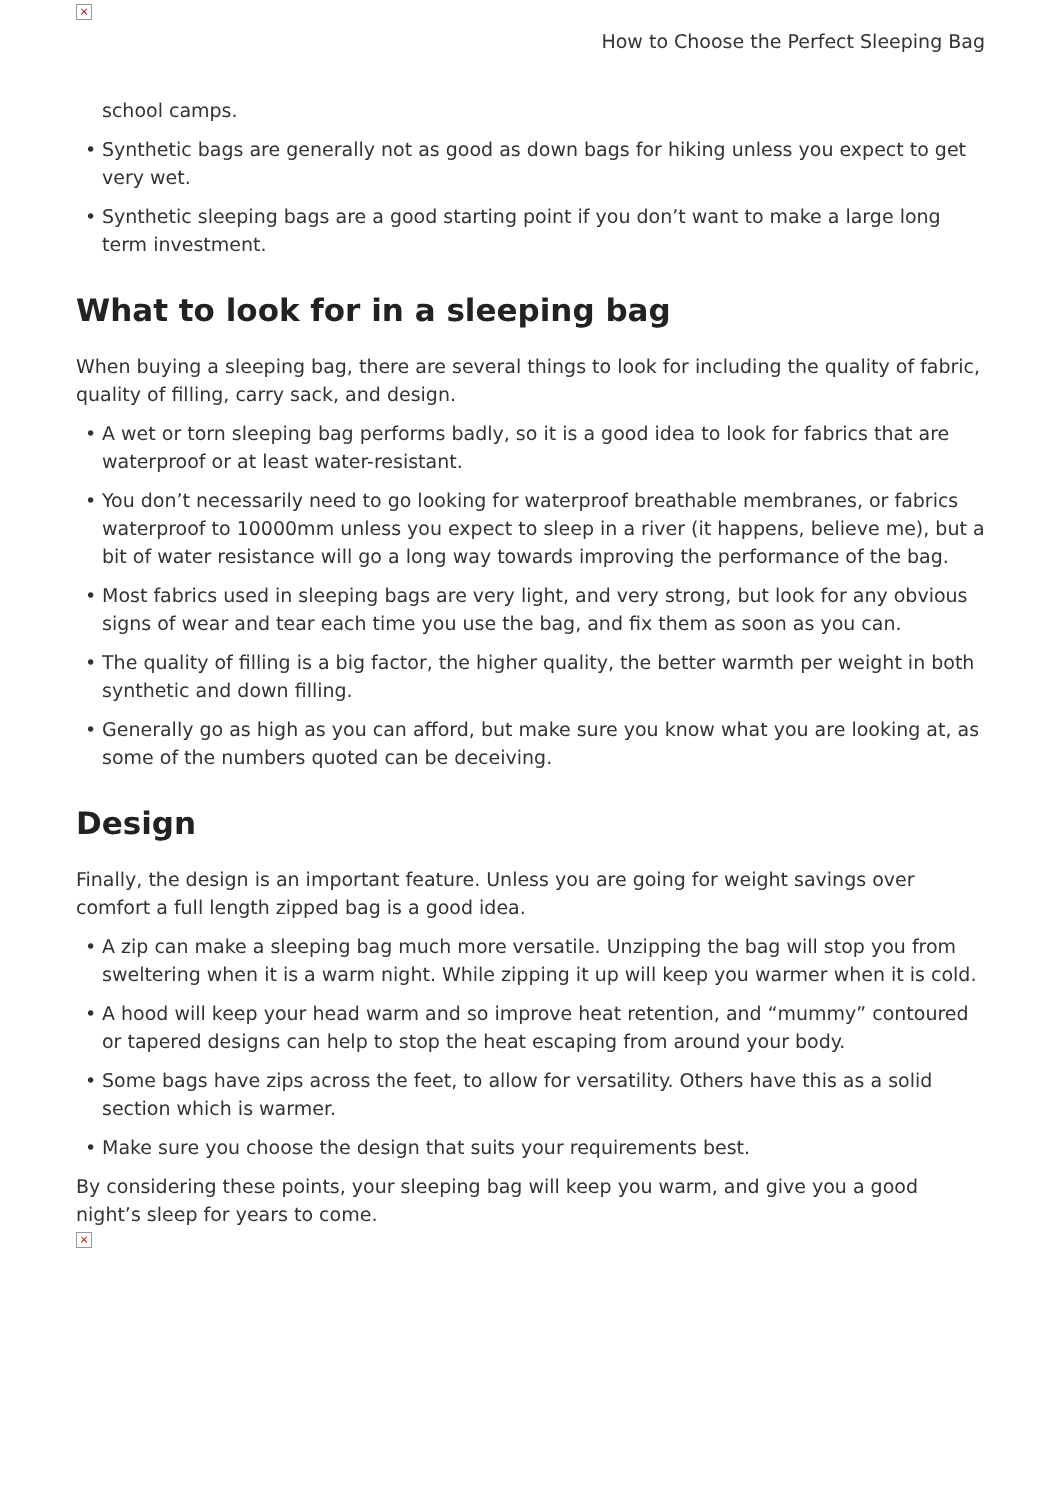×
How to Choose the Perfect Sleeping Bag
school camps.
• Synthetic bags are generally not as good as down bags for hiking unless you expect to get very wet.
• Synthetic sleeping bags are a good starting point if you don’t want to make a large long term investment.
What to look for in a sleeping bag
When buying a sleeping bag, there are several things to look for including the quality of fabric, quality of filling, carry sack, and design.
• A wet or torn sleeping bag performs badly, so it is a good idea to look for fabrics that are waterproof or at least water-resistant.
• You don’t necessarily need to go looking for waterproof breathable membranes, or fabrics waterproof to 10000mm unless you expect to sleep in a river (it happens, believe me), but a bit of water resistance will go a long way towards improving the performance of the bag.
• Most fabrics used in sleeping bags are very light, and very strong, but look for any obvious signs of wear and tear each time you use the bag, and fix them as soon as you can.
• The quality of filling is a big factor, the higher quality, the better warmth per weight in both synthetic and down filling.
• Generally go as high as you can afford, but make sure you know what you are looking at, as some of the numbers quoted can be deceiving.
Design
Finally, the design is an important feature. Unless you are going for weight savings over comfort a full length zipped bag is a good idea.
• A zip can make a sleeping bag much more versatile. Unzipping the bag will stop you from sweltering when it is a warm night. While zipping it up will keep you warmer when it is cold.
• A hood will keep your head warm and so improve heat retention, and “mummy” contoured or tapered designs can help to stop the heat escaping from around your body.
• Some bags have zips across the feet, to allow for versatility. Others have this as a solid section which is warmer.
• Make sure you choose the design that suits your requirements best.
By considering these points, your sleeping bag will keep you warm, and give you a good night’s sleep for years to come.
×